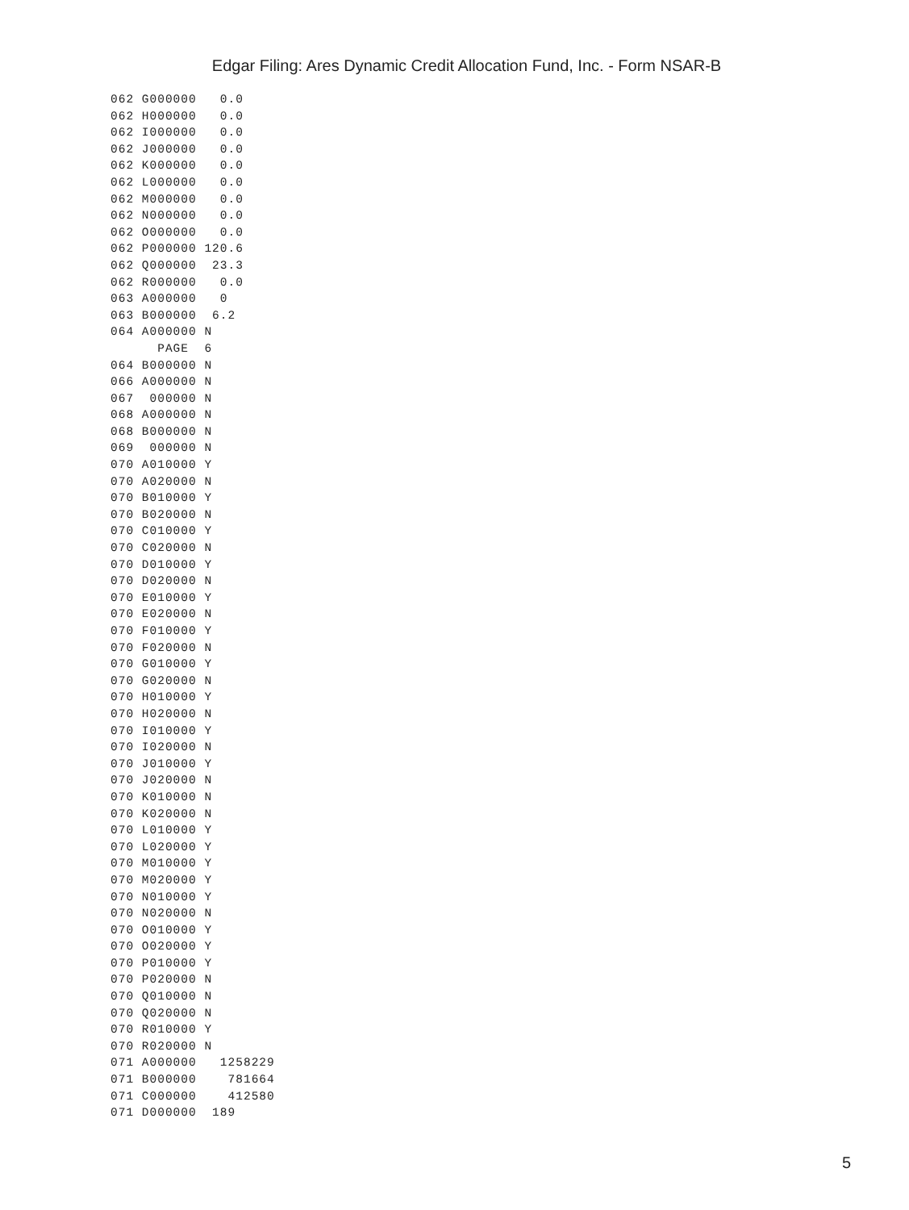Edgar Filing: Ares Dynamic Credit Allocation Fund, Inc. - Form NSAR-B
062 G000000   0.0
062 H000000   0.0
062 I000000   0.0
062 J000000   0.0
062 K000000   0.0
062 L000000   0.0
062 M000000   0.0
062 N000000   0.0
062 O000000   0.0
062 P000000 120.6
062 Q000000  23.3
062 R000000   0.0
063 A000000   0
063 B000000  6.2
064 A000000 N
      PAGE  6
064 B000000 N
066 A000000 N
067  000000 N
068 A000000 N
068 B000000 N
069  000000 N
070 A010000 Y
070 A020000 N
070 B010000 Y
070 B020000 N
070 C010000 Y
070 C020000 N
070 D010000 Y
070 D020000 N
070 E010000 Y
070 E020000 N
070 F010000 Y
070 F020000 N
070 G010000 Y
070 G020000 N
070 H010000 Y
070 H020000 N
070 I010000 Y
070 I020000 N
070 J010000 Y
070 J020000 N
070 K010000 N
070 K020000 N
070 L010000 Y
070 L020000 Y
070 M010000 Y
070 M020000 Y
070 N010000 Y
070 N020000 N
070 O010000 Y
070 O020000 Y
070 P010000 Y
070 P020000 N
070 Q010000 N
070 Q020000 N
070 R010000 Y
070 R020000 N
071 A000000   1258229
071 B000000    781664
071 C000000    412580
071 D000000  189
5